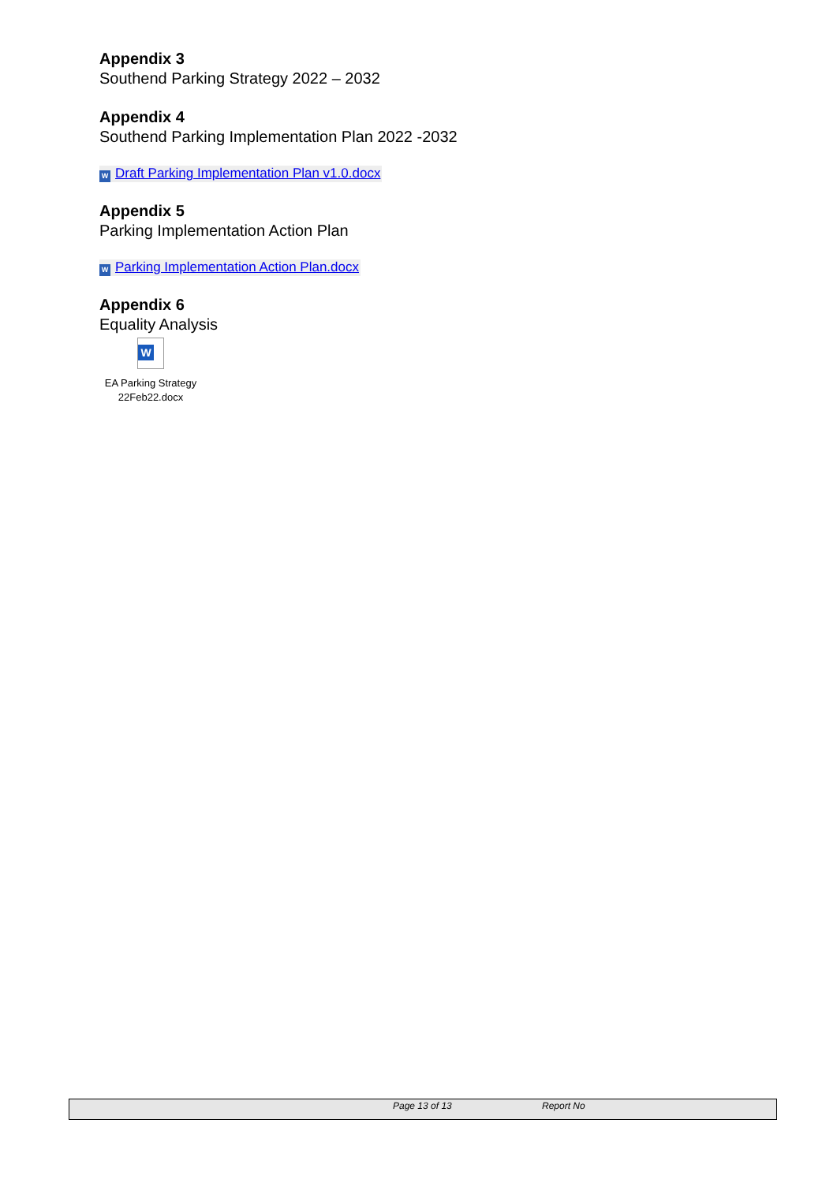Appendix 3
Southend Parking Strategy 2022 – 2032
Appendix 4
Southend Parking Implementation Plan 2022 -2032
W Draft Parking Implementation Plan v1.0.docx
Appendix 5
Parking Implementation Action Plan
W Parking Implementation Action Plan.docx
Appendix 6
Equality Analysis
W
EA Parking Strategy
22Feb22.docx
Page 13 of 13 Report No